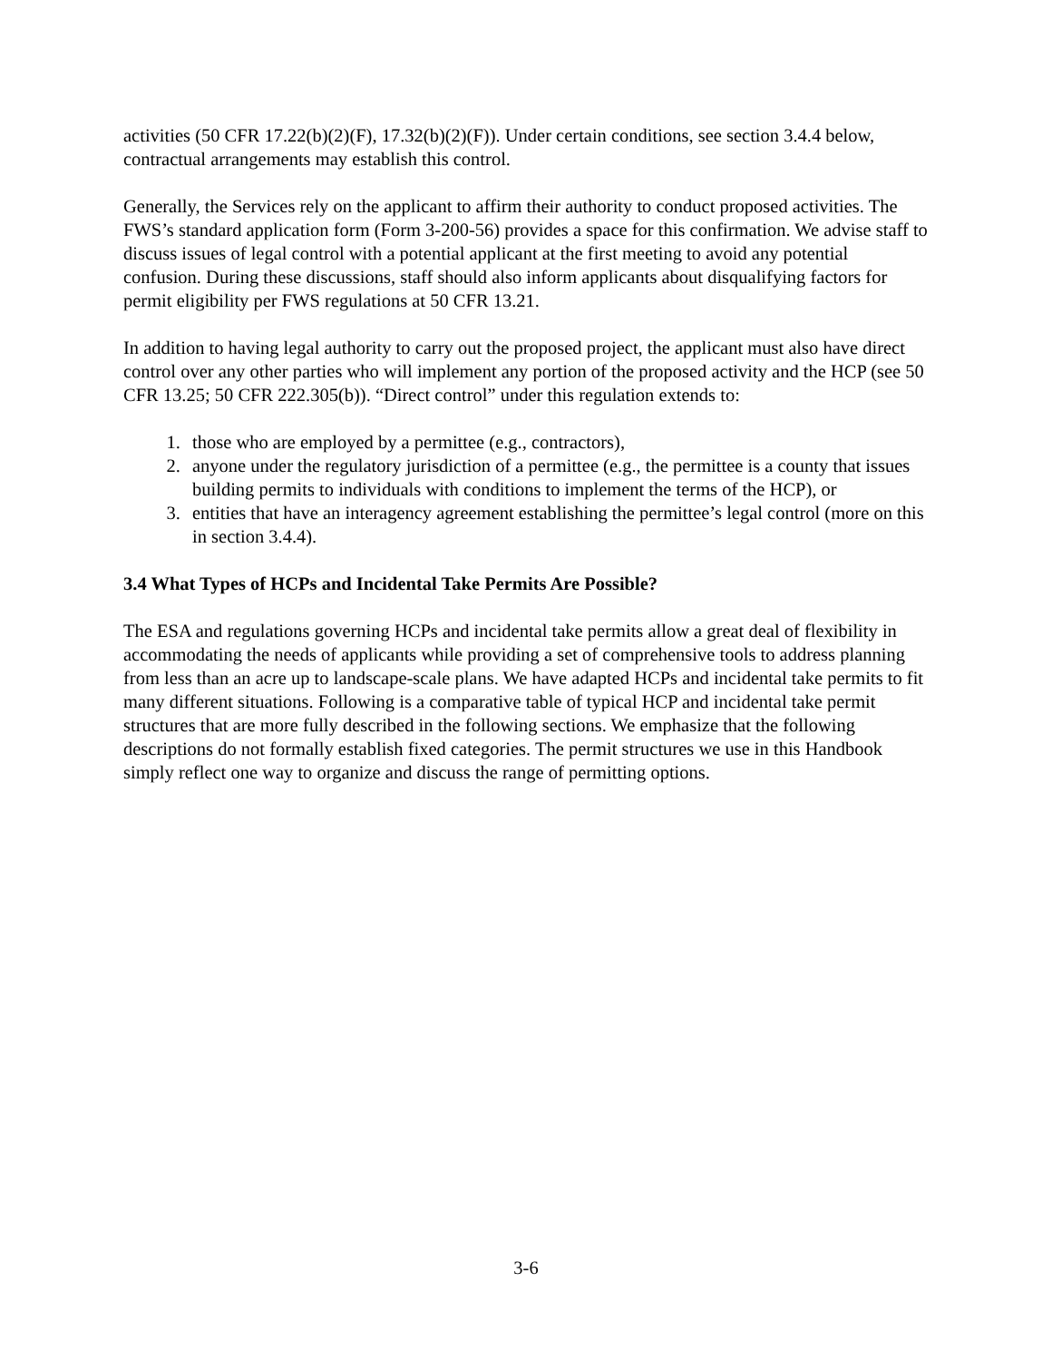activities (50 CFR 17.22(b)(2)(F), 17.32(b)(2)(F)). Under certain conditions, see section 3.4.4 below, contractual arrangements may establish this control.
Generally, the Services rely on the applicant to affirm their authority to conduct proposed activities. The FWS’s standard application form (Form 3-200-56) provides a space for this confirmation. We advise staff to discuss issues of legal control with a potential applicant at the first meeting to avoid any potential confusion. During these discussions, staff should also inform applicants about disqualifying factors for permit eligibility per FWS regulations at 50 CFR 13.21.
In addition to having legal authority to carry out the proposed project, the applicant must also have direct control over any other parties who will implement any portion of the proposed activity and the HCP (see 50 CFR 13.25; 50 CFR 222.305(b)). “Direct control” under this regulation extends to:
1. those who are employed by a permittee (e.g., contractors),
2. anyone under the regulatory jurisdiction of a permittee (e.g., the permittee is a county that issues building permits to individuals with conditions to implement the terms of the HCP), or
3. entities that have an interagency agreement establishing the permittee’s legal control (more on this in section 3.4.4).
3.4 What Types of HCPs and Incidental Take Permits Are Possible?
The ESA and regulations governing HCPs and incidental take permits allow a great deal of flexibility in accommodating the needs of applicants while providing a set of comprehensive tools to address planning from less than an acre up to landscape-scale plans. We have adapted HCPs and incidental take permits to fit many different situations. Following is a comparative table of typical HCP and incidental take permit structures that are more fully described in the following sections. We emphasize that the following descriptions do not formally establish fixed categories. The permit structures we use in this Handbook simply reflect one way to organize and discuss the range of permitting options.
3-6